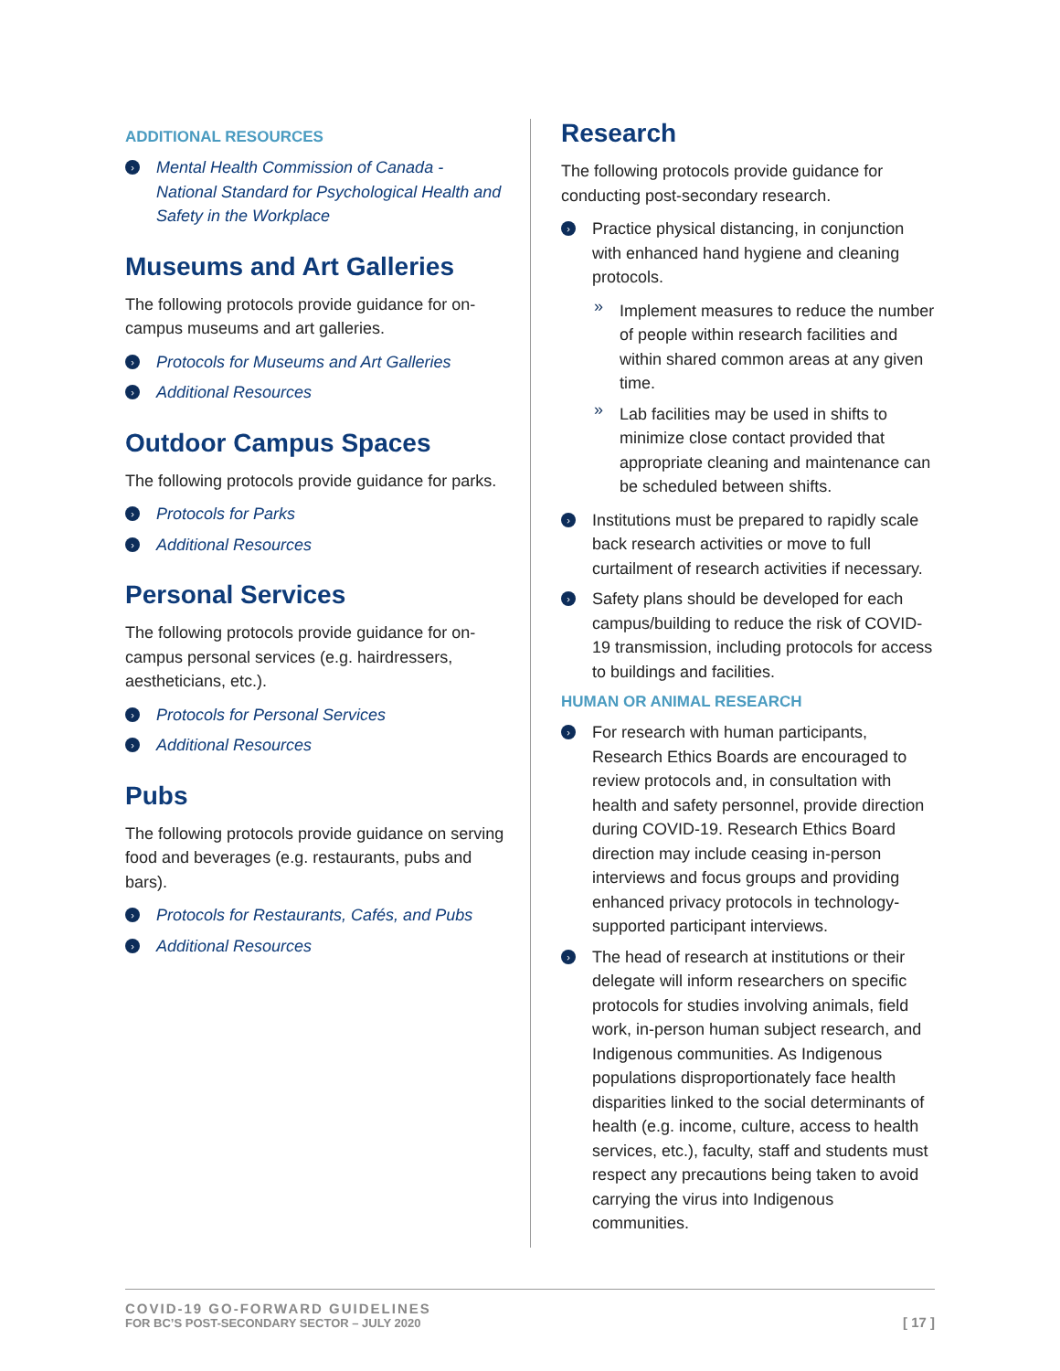ADDITIONAL RESOURCES
› Mental Health Commission of Canada - National Standard for Psychological Health and Safety in the Workplace
Museums and Art Galleries
The following protocols provide guidance for on-campus museums and art galleries.
› Protocols for Museums and Art Galleries
› Additional Resources
Outdoor Campus Spaces
The following protocols provide guidance for parks.
› Protocols for Parks
› Additional Resources
Personal Services
The following protocols provide guidance for on-campus personal services (e.g. hairdressers, aestheticians, etc.).
› Protocols for Personal Services
› Additional Resources
Pubs
The following protocols provide guidance on serving food and beverages (e.g. restaurants, pubs and bars).
› Protocols for Restaurants, Cafés, and Pubs
› Additional Resources
Research
The following protocols provide guidance for conducting post-secondary research.
› Practice physical distancing, in conjunction with enhanced hand hygiene and cleaning protocols.
» Implement measures to reduce the number of people within research facilities and within shared common areas at any given time.
» Lab facilities may be used in shifts to minimize close contact provided that appropriate cleaning and maintenance can be scheduled between shifts.
› Institutions must be prepared to rapidly scale back research activities or move to full curtailment of research activities if necessary.
› Safety plans should be developed for each campus/building to reduce the risk of COVID-19 transmission, including protocols for access to buildings and facilities.
HUMAN OR ANIMAL RESEARCH
› For research with human participants, Research Ethics Boards are encouraged to review protocols and, in consultation with health and safety personnel, provide direction during COVID-19. Research Ethics Board direction may include ceasing in-person interviews and focus groups and providing enhanced privacy protocols in technology-supported participant interviews.
› The head of research at institutions or their delegate will inform researchers on specific protocols for studies involving animals, field work, in-person human subject research, and Indigenous communities. As Indigenous populations disproportionately face health disparities linked to the social determinants of health (e.g. income, culture, access to health services, etc.), faculty, staff and students must respect any precautions being taken to avoid carrying the virus into Indigenous communities.
COVID-19 GO-FORWARD GUIDELINES
FOR BC’S POST-SECONDARY SECTOR – JULY 2020
[ 17 ]